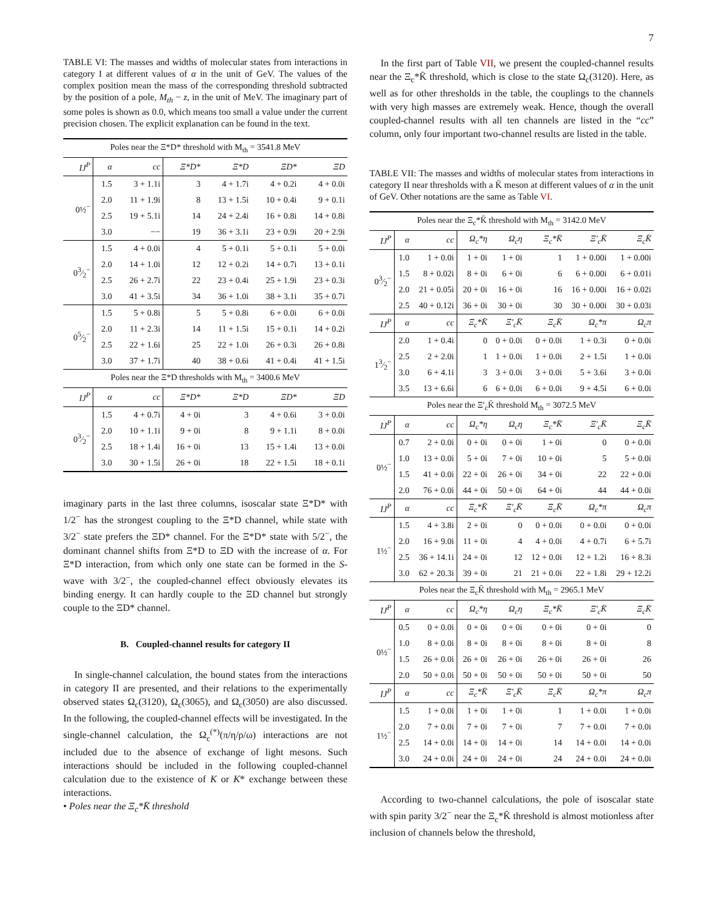7
TABLE VI: The masses and widths of molecular states from interactions in category I at different values of α in the unit of GeV. The values of the complex position mean the mass of the corresponding threshold subtracted by the position of a pole, M<sub>th</sub> − z, in the unit of MeV. The imaginary part of some poles is shown as 0.0, which means too small a value under the current precision chosen. The explicit explanation can be found in the text.
| Poles near the Ξ*D* threshold with M<sub>th</sub> = 3541.8 MeV | | | | | | |
| IJ<sup>P</sup> | α | cc | Ξ*D* | Ξ*D | ΞD* | ΞD |
| 0½<sup>−</sup> | 1.5 | 3 + 1.1i | 3 | 4 + 1.7i | 4 + 0.2i | 4 + 0.0i |
| | 2.0 | 11 + 1.9i | 8 | 13 + 1.5i | 10 + 0.4i | 9 + 0.1i |
| | 2.5 | 19 + 5.1i | 14 | 24 + 2.4i | 16 + 0.8i | 14 + 0.8i |
| | 3.0 | −− | 19 | 36 + 3.1i | 23 + 0.9i | 20 + 2.9i |
| 03⁄2<sup>−</sup> | 1.5 | 4 + 0.0i | 4 | 5 + 0.1i | 5 + 0.1i | 5 + 0.0i |
| | 2.0 | 14 + 1.0i | 12 | 12 + 0.2i | 14 + 0.7i | 13 + 0.1i |
| | 2.5 | 26 + 2.7i | 22 | 23 + 0.4i | 25 + 1.9i | 23 + 0.3i |
| | 3.0 | 41 + 3.5i | 34 | 36 + 1.0i | 38 + 3.1i | 35 + 0.7i |
| 05⁄2<sup>−</sup> | 1.5 | 5 + 0.8i | 5 | 5 + 0.8i | 6 + 0.0i | 6 + 0.0i |
| | 2.0 | 11 + 2.3i | 14 | 11 + 1.5i | 15 + 0.1i | 14 + 0.2i |
| | 2.5 | 22 + 1.6i | 25 | 22 + 1.0i | 26 + 0.3i | 26 + 0.8i |
| | 3.0 | 37 + 1.7i | 40 | 38 + 0.6i | 41 + 0.4i | 41 + 1.5i |
| Poles near the Ξ*D thresholds with M<sub>th</sub> = 3400.6 MeV | | | | | | |
| IJ<sup>P</sup> | α | cc | Ξ*D* | Ξ*D | ΞD* | ΞD |
| 03⁄2<sup>−</sup> | 1.5 | 4 + 0.7i | 4 + 0i | 3 | 4 + 0.6i | 3 + 0.0i |
| | 2.0 | 10 + 1.1i | 9 + 0i | 8 | 9 + 1.1i | 8 + 0.0i |
| | 2.5 | 18 + 1.4i | 16 + 0i | 13 | 15 + 1.4i | 13 + 0.0i |
| | 3.0 | 30 + 1.5i | 26 + 0i | 18 | 22 + 1.5i | 18 + 0.1i |
imaginary parts in the last three columns, isoscalar state Ξ*D* with 1/2<sup>−</sup> has the strongest coupling to the Ξ*D channel, while state with 3/2<sup>−</sup> state prefers the ΞD* channel. For the Ξ*D* state with 5/2<sup>−</sup>, the dominant channel shifts from Ξ*D to ΞD with the increase of α. For Ξ*D interaction, from which only one state can be formed in the S-wave with 3/2<sup>−</sup>, the coupled-channel effect obviously elevates its binding energy. It can hardly couple to the ΞD channel but strongly couple to the ΞD* channel.
B. Coupled-channel results for category II
In single-channel calculation, the bound states from the interactions in category II are presented, and their relations to the experimentally observed states Ω<sub>c</sub>(3120), Ω<sub>c</sub>(3065), and Ω<sub>c</sub>(3050) are also discussed. In the following, the coupled-channel effects will be investigated. In the single-channel calculation, the Ω<sub>c</sub><sup>(*)</sup>(π/η/ρ/ω) interactions are not included due to the absence of exchange of light mesons. Such interactions should be included in the following coupled-channel calculation due to the existence of K or K* exchange between these interactions.
• Poles near the Ξ<sub>c</sub>*K̄ threshold
In the first part of Table VII, we present the coupled-channel results near the Ξ<sub>c</sub>*K̄ threshold, which is close to the state Ω<sub>c</sub>(3120). Here, as well as for other thresholds in the table, the couplings to the channels with very high masses are extremely weak. Hence, though the overall coupled-channel results with all ten channels are listed in the “cc” column, only four important two-channel results are listed in the table.
TABLE VII: The masses and widths of molecular states from interactions in category II near thresholds with a K̄ meson at different values of α in the unit of GeV. Other notations are the same as Table VI.
| Poles near the Ξ<sub>c</sub>*K̄ threshold with M<sub>th</sub> = 3142.0 MeV | | | | | | | |
| IJ<sup>P</sup> | α | cc | Ω<sub>c</sub>*η | Ω<sub>c</sub>η | Ξ<sub>c</sub>*K̄ | Ξ′<sub>c</sub>K̄ | Ξ<sub>c</sub>K̄ |
| 03⁄2<sup>−</sup> | 1.0 | 1 + 0.0i | 1 + 0i | 1 + 0i | 1 | 1 + 0.00i | 1 + 0.00i |
| | 1.5 | 8 + 0.02i | 8 + 0i | 6 + 0i | 6 | 6 + 0.00i | 6 + 0.01i |
| | 2.0 | 21 + 0.05i | 20 + 0i | 16 + 0i | 16 | 16 + 0.00i | 16 + 0.02i |
| | 2.5 | 40 + 0.12i | 36 + 0i | 30 + 0i | 30 | 30 + 0.00i | 30 + 0.03i |
| IJ<sup>P</sup> | α | cc | Ξ<sub>c</sub>*K̄ | Ξ′<sub>c</sub>K̄ | Ξ<sub>c</sub>K̄ | Ω<sub>c</sub>*π | Ω<sub>c</sub>π |
| 13⁄2<sup>−</sup> | 2.0 | 1 + 0.4i | 0 | 0 + 0.0i | 0 + 0.0i | 1 + 0.3i | 0 + 0.0i |
| | 2.5 | 2 + 2.0i | 1 | 1 + 0.0i | 1 + 0.0i | 2 + 1.5i | 1 + 0.0i |
| | 3.0 | 6 + 4.1i | 3 | 3 + 0.0i | 3 + 0.0i | 5 + 3.6i | 3 + 0.0i |
| | 3.5 | 13 + 6.6i | 6 | 6 + 0.0i | 6 + 0.0i | 9 + 4.5i | 6 + 0.0i |
| Poles near the Ξ′<sub>c</sub>K̄ threshold M<sub>th</sub> = 3072.5 MeV | | | | | | | |
| IJ<sup>P</sup> | α | cc | Ω<sub>c</sub>*η | Ω<sub>c</sub>η | Ξ<sub>c</sub>*K̄ | Ξ′<sub>c</sub>K̄ | Ξ<sub>c</sub>K̄ |
| 0½<sup>−</sup> | 0.7 | 2 + 0.0i | 0 + 0i | 0 + 0i | 1 + 0i | 0 | 0 + 0.0i |
| | 1.0 | 13 + 0.0i | 5 + 0i | 7 + 0i | 10 + 0i | 5 | 5 + 0.0i |
| | 1.5 | 41 + 0.0i | 22 + 0i | 26 + 0i | 34 + 0i | 22 | 22 + 0.0i |
| | 2.0 | 76 + 0.0i | 44 + 0i | 50 + 0i | 64 + 0i | 44 | 44 + 0.0i |
| IJ<sup>P</sup> | α | cc | Ξ<sub>c</sub>*K̄ | Ξ′<sub>c</sub>K̄ | Ξ<sub>c</sub>K̄ | Ω<sub>c</sub>*π | Ω<sub>c</sub>π |
| 1½<sup>−</sup> | 1.5 | 4 + 3.8i | 2 + 0i | 0 | 0 + 0.0i | 0 + 0.0i | 0 + 0.0i |
| | 2.0 | 16 + 9.0i | 11 + 0i | 4 | 4 + 0.0i | 4 + 0.7i | 6 + 5.7i |
| | 2.5 | 36 + 14.1i | 24 + 0i | 12 | 12 + 0.0i | 12 + 1.2i | 16 + 8.3i |
| | 3.0 | 62 + 20.3i | 39 + 0i | 21 | 21 + 0.0i | 22 + 1.8i | 29 + 12.2i |
| Poles near the Ξ<sub>c</sub>K̄ threshold with M<sub>th</sub> = 2965.1 MeV | | | | | | | |
| IJ<sup>P</sup> | α | cc | Ω<sub>c</sub>*η | Ω<sub>c</sub>η | Ξ<sub>c</sub>*K̄ | Ξ′<sub>c</sub>K̄ | Ξ<sub>c</sub>K̄ |
| 0½<sup>−</sup> | 0.5 | 0 + 0.0i | 0 + 0i | 0 + 0i | 0 + 0i | 0 + 0i | 0 |
| | 1.0 | 8 + 0.0i | 8 + 0i | 8 + 0i | 8 + 0i | 8 + 0i | 8 |
| | 1.5 | 26 + 0.0i | 26 + 0i | 26 + 0i | 26 + 0i | 26 + 0i | 26 |
| | 2.0 | 50 + 0.0i | 50 + 0i | 50 + 0i | 50 + 0i | 50 + 0i | 50 |
| IJ<sup>P</sup> | α | cc | Ξ<sub>c</sub>*K̄ | Ξ′<sub>c</sub>K̄ | Ξ<sub>c</sub>K̄ | Ω<sub>c</sub>*π | Ω<sub>c</sub>π |
| 1½<sup>−</sup> | 1.5 | 1 + 0.0i | 1 + 0i | 1 + 0i | 1 | 1 + 0.0i | 1 + 0.0i |
| | 2.0 | 7 + 0.0i | 7 + 0i | 7 + 0i | 7 | 7 + 0.0i | 7 + 0.0i |
| | 2.5 | 14 + 0.0i | 14 + 0i | 14 + 0i | 14 | 14 + 0.0i | 14 + 0.0i |
| | 3.0 | 24 + 0.0i | 24 + 0i | 24 + 0i | 24 | 24 + 0.0i | 24 + 0.0i |
According to two-channel calculations, the pole of isoscalar state with spin parity 3/2<sup>−</sup> near the Ξ<sub>c</sub>*K̄ threshold is almost motionless after inclusion of channels below the threshold,